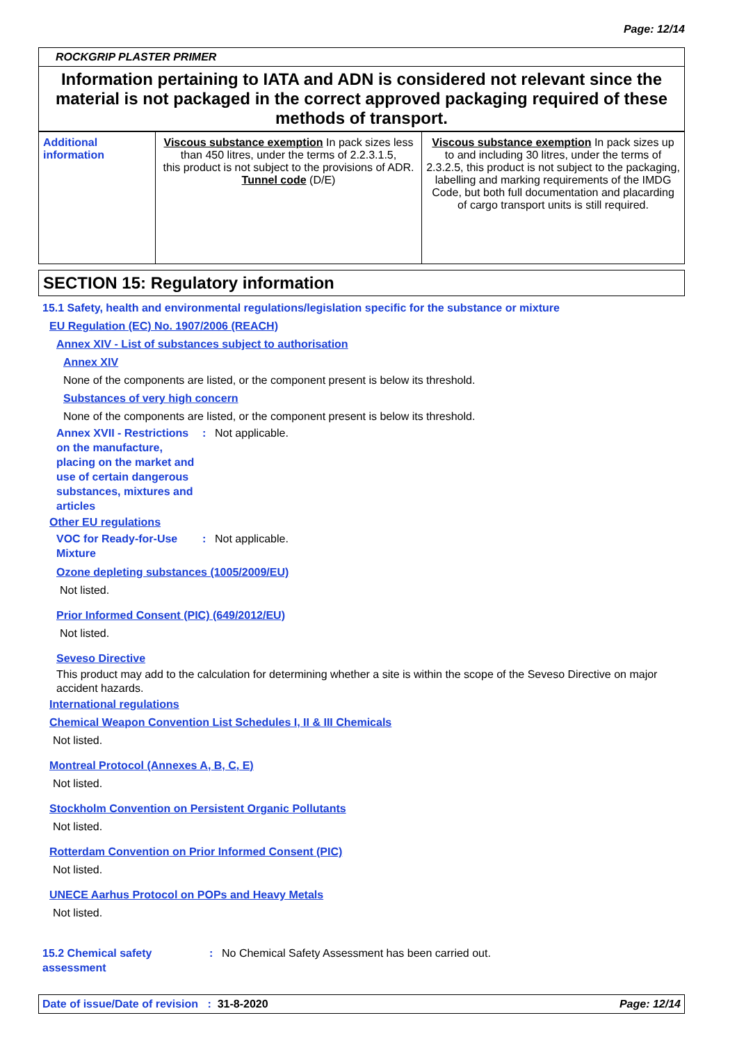Page: 12/14
ROCKGRIP PLASTER PRIMER
Information pertaining to IATA and ADN is considered not relevant since the material is not packaged in the correct approved packaging required of these methods of transport.
| Additional information | Viscous substance exemption In pack sizes less than 450 litres, under the terms of 2.2.3.1.5, this product is not subject to the provisions of ADR. Tunnel code (D/E) | Viscous substance exemption In pack sizes up to and including 30 litres, under the terms of 2.3.2.5, this product is not subject to the packaging, labelling and marking requirements of the IMDG Code, but both full documentation and placarding of cargo transport units is still required. |
SECTION 15: Regulatory information
15.1 Safety, health and environmental regulations/legislation specific for the substance or mixture
EU Regulation (EC) No. 1907/2006 (REACH)
Annex XIV - List of substances subject to authorisation
Annex XIV
None of the components are listed, or the component present is below its threshold.
Substances of very high concern
None of the components are listed, or the component present is below its threshold.
Annex XVII - Restrictions on the manufacture, placing on the market and use of certain dangerous substances, mixtures and articles
: Not applicable.
Other EU regulations
VOC for Ready-for-Use Mixture
: Not applicable.
Ozone depleting substances (1005/2009/EU)
Not listed.
Prior Informed Consent (PIC) (649/2012/EU)
Not listed.
Seveso Directive
This product may add to the calculation for determining whether a site is within the scope of the Seveso Directive on major accident hazards.
International regulations
Chemical Weapon Convention List Schedules I, II & III Chemicals
Not listed.
Montreal Protocol (Annexes A, B, C, E)
Not listed.
Stockholm Convention on Persistent Organic Pollutants
Not listed.
Rotterdam Convention on Prior Informed Consent (PIC)
Not listed.
UNECE Aarhus Protocol on POPs and Heavy Metals
Not listed.
15.2 Chemical safety assessment
: No Chemical Safety Assessment has been carried out.
Date of issue/Date of revision : 31-8-2020 Page: 12/14